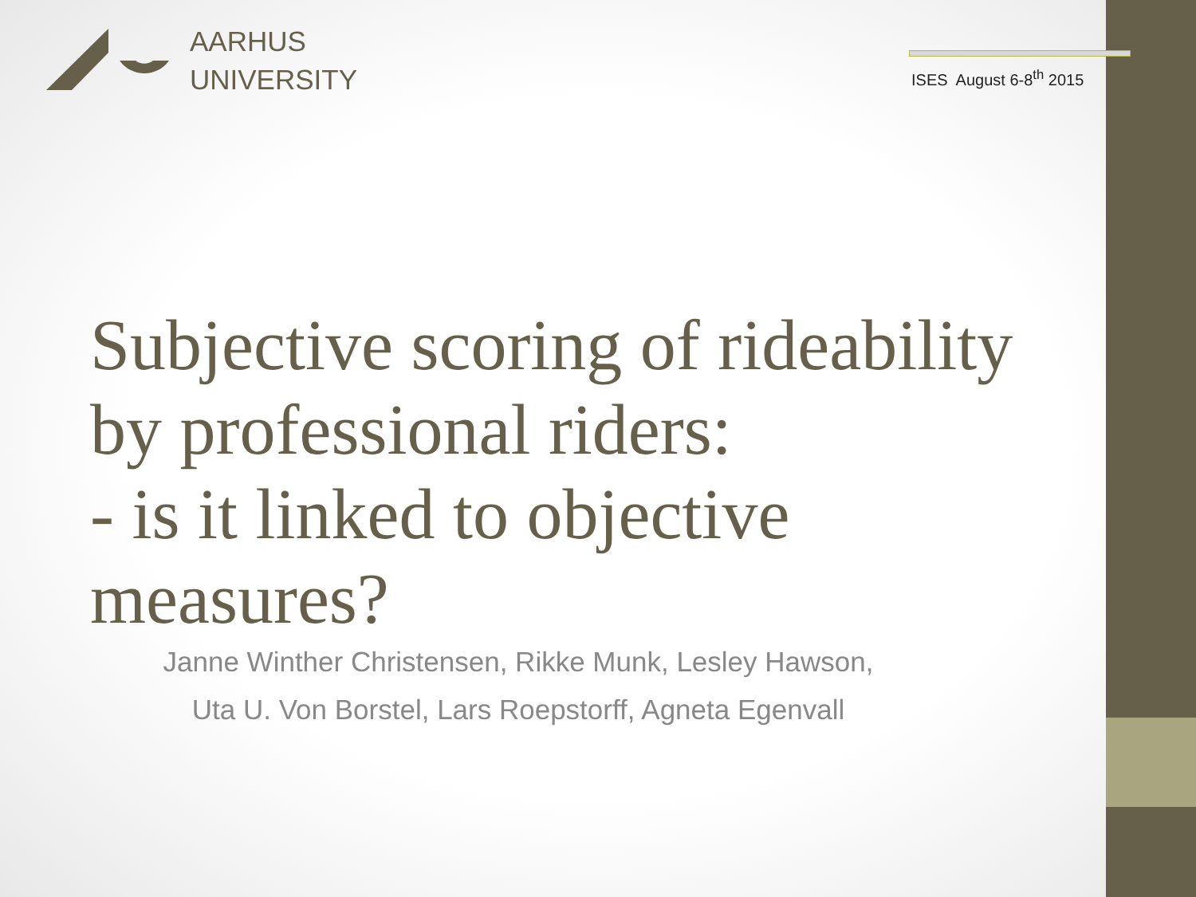AARHUS
UNIVERSITY
ISES August 6-8<sup>th</sup> 2015
Subjective scoring of rideability by professional riders:
- is it linked to objective measures?
Janne Winther Christensen, Rikke Munk, Lesley Hawson,
Uta U. Von Borstel, Lars Roepstorff, Agneta Egenvall